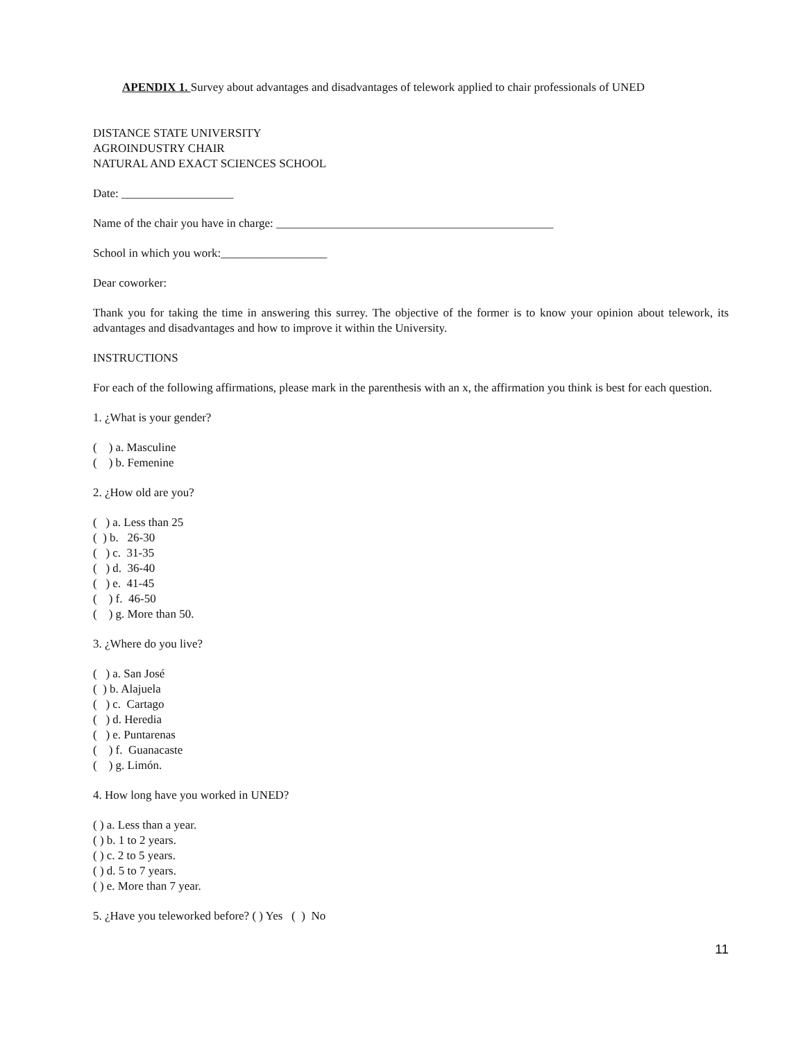APENDIX 1. Survey about advantages and disadvantages of telework applied to chair professionals of UNED
DISTANCE STATE UNIVERSITY
AGROINDUSTRY CHAIR
NATURAL AND EXACT SCIENCES SCHOOL
Date: ___________________
Name of the chair you have in charge: _______________________________________________
School in which you work:__________________
Dear coworker:
Thank you for taking the time in answering this surrey. The objective of the former is to know your opinion about telework, its advantages and disadvantages and how to improve it within the University.
INSTRUCTIONS
For each of the following affirmations, please mark in the parenthesis with an x, the affirmation you think is best for each question.
1. ¿What is your gender?
( ) a. Masculine
( ) b. Femenine
2. ¿How old are you?
( ) a. Less than 25
( ) b. 26-30
( ) c. 31-35
( ) d. 36-40
( ) e. 41-45
( ) f. 46-50
( ) g. More than 50.
3. ¿Where do you live?
( ) a. San José
( ) b. Alajuela
( ) c. Cartago
( ) d. Heredia
( ) e. Puntarenas
( ) f. Guanacaste
( ) g. Limón.
4. How long have you worked in UNED?
( ) a. Less than a year.
( ) b. 1 to 2 years.
( ) c. 2 to 5 years.
( ) d. 5 to 7 years.
( ) e. More than 7 year.
5. ¿Have you teleworked before? ( ) Yes ( ) No
11